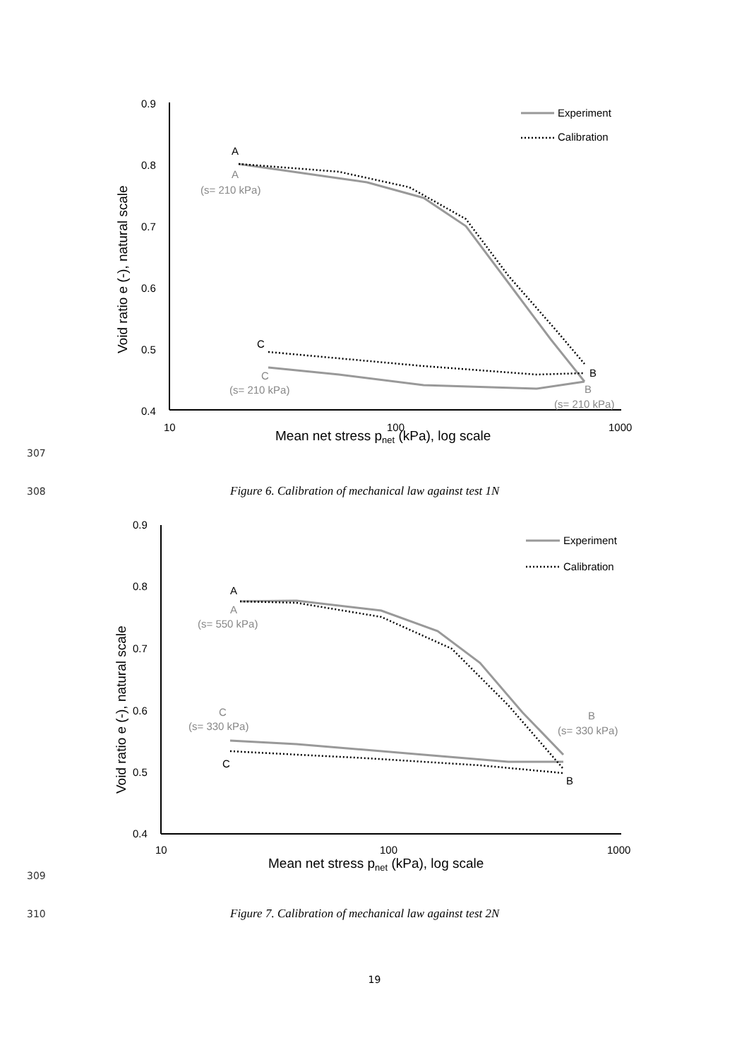0.9
0.8
0.7
0.6
0.5
0.4
10
100
1000
Mean net stress pnet (kPa), log scale
Void ratio e (-), natural scale
Experiment
Calibration
A
A
(s= 210 kPa)
C
C
(s= 210 kPa)
B
B
(s= 210 kPa)
307
308 Figure 6. Calibration of mechanical law against test 1N
0.9
0.8
0.7
0.6
0.5
0.4
10
100
1000
Mean net stress pnet (kPa), log scale
Void ratio e (-), natural scale
Experiment
Calibration
A
A
(s= 550 kPa)
C
(s= 330 kPa)
C
B
(s= 330 kPa)
B
309
310 Figure 7. Calibration of mechanical law against test 2N
19